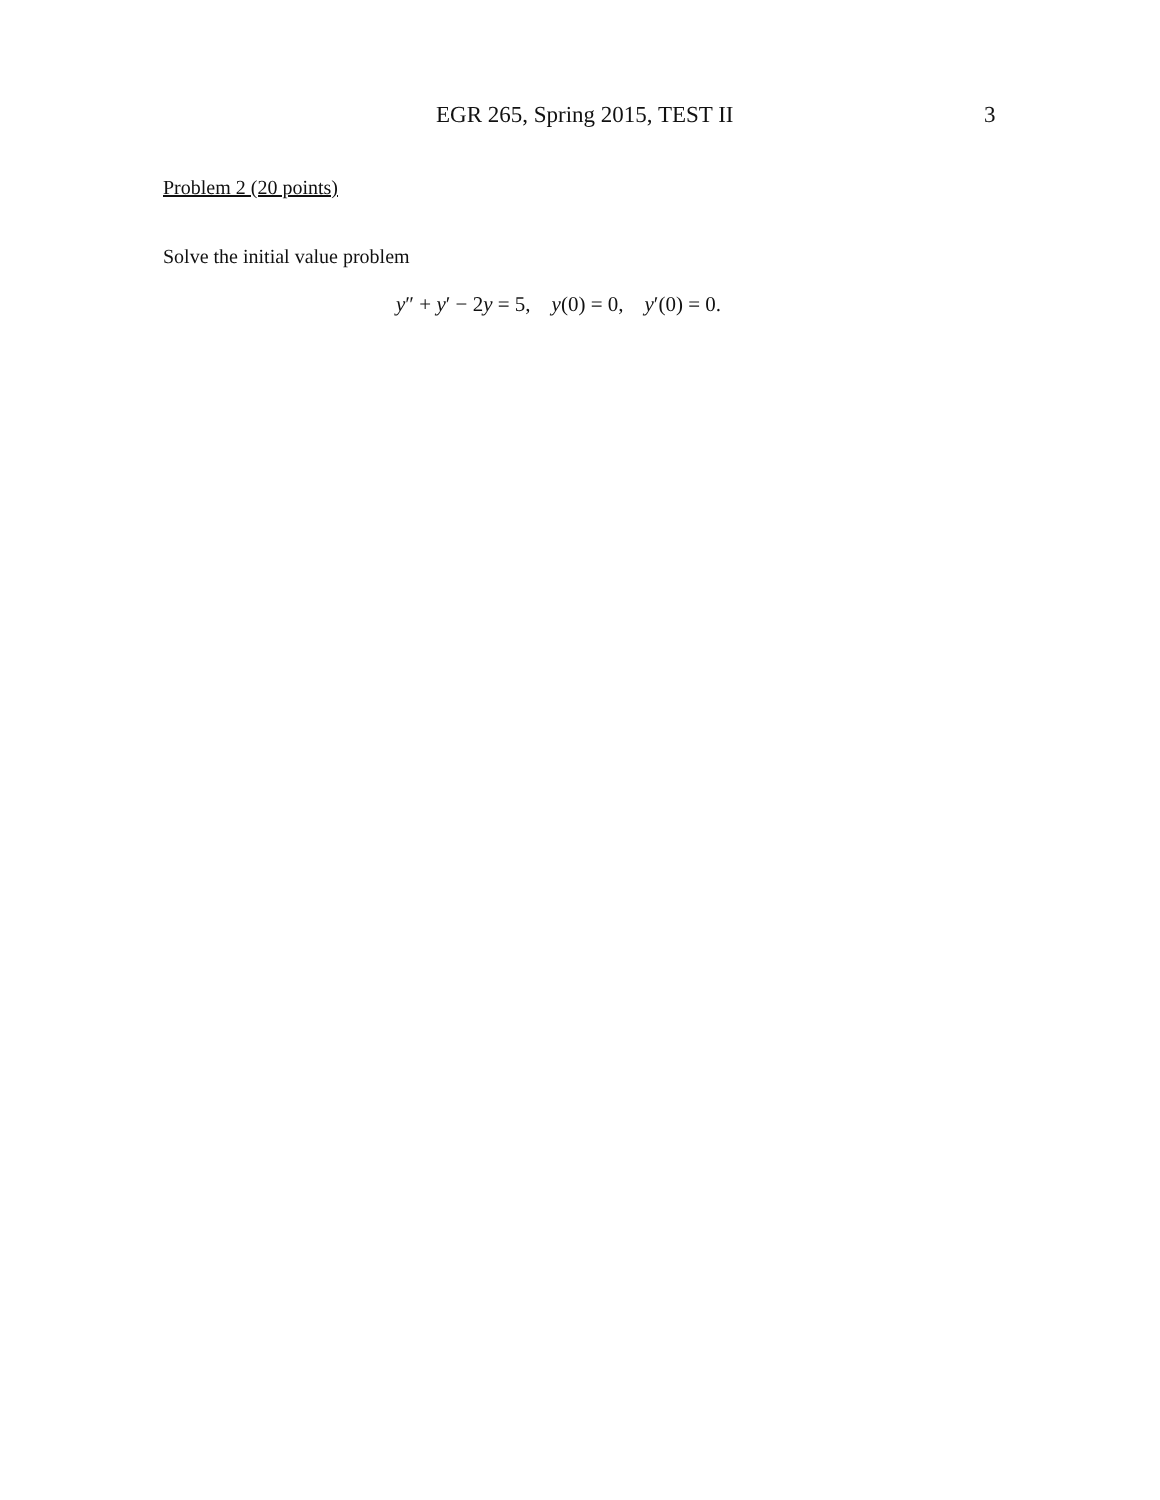EGR 265, Spring 2015, TEST II 3
Problem 2 (20 points)
Solve the initial value problem
y″ + y′ − 2y = 5, y(0) = 0, y′(0) = 0.